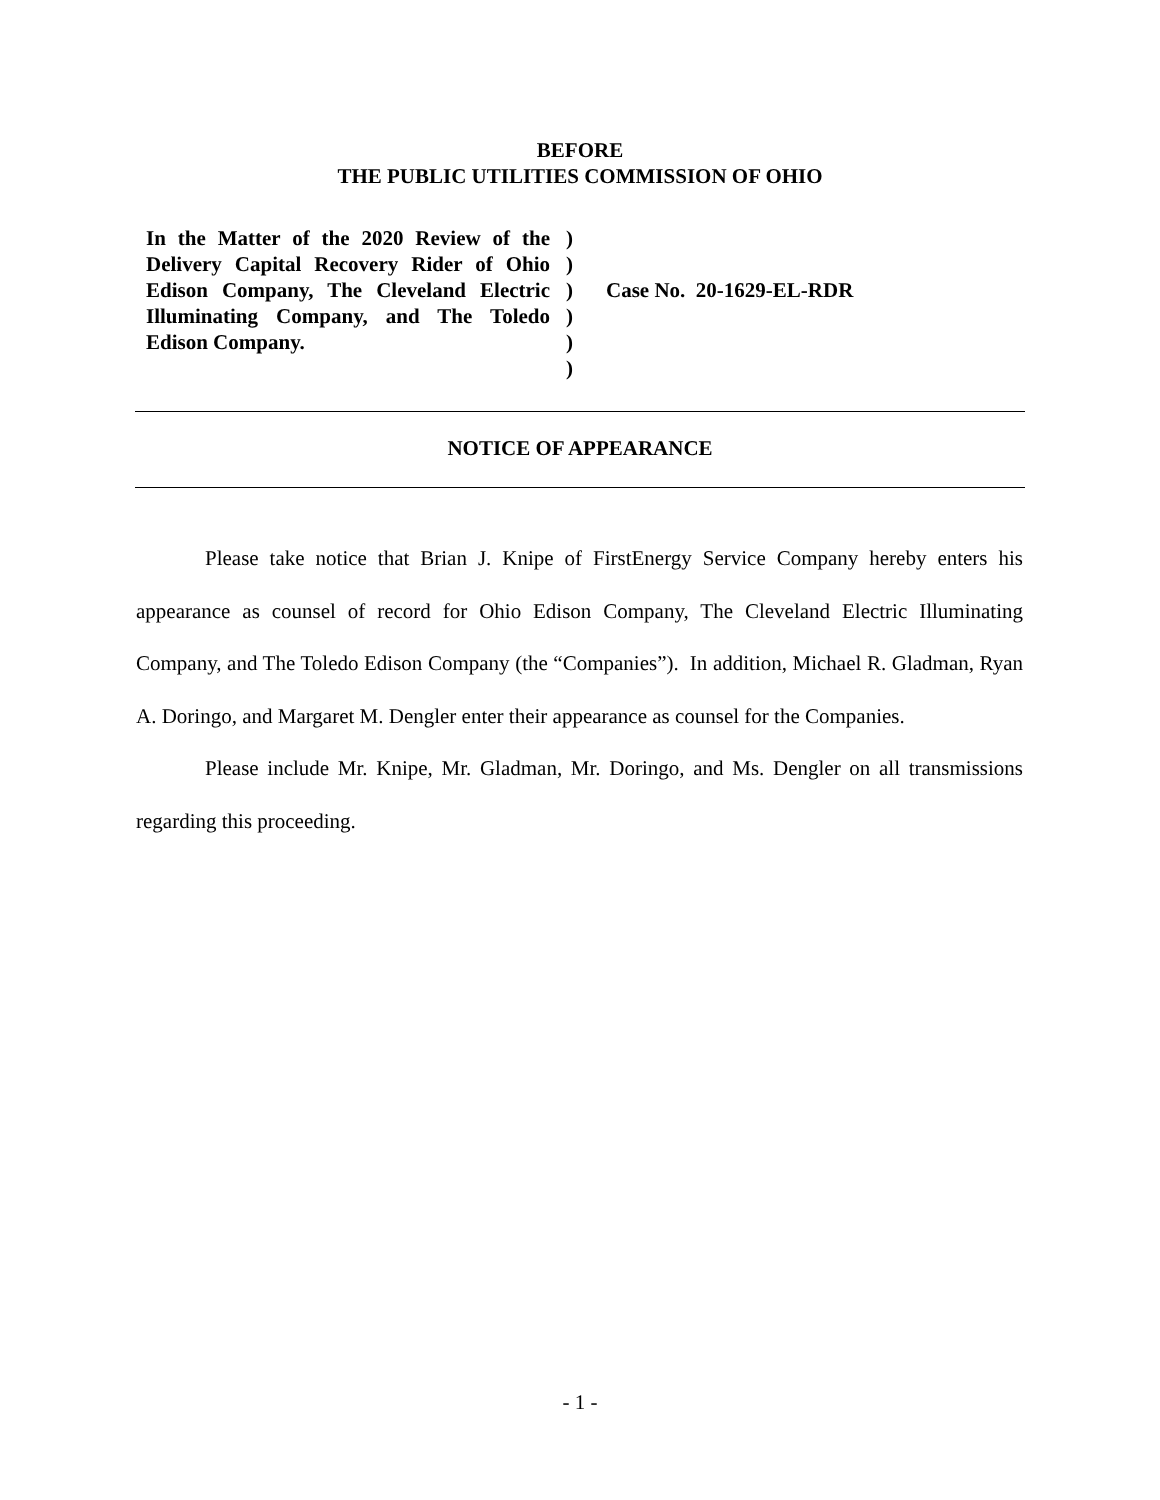BEFORE
THE PUBLIC UTILITIES COMMISSION OF OHIO
In the Matter of the 2020 Review of the Delivery Capital Recovery Rider of Ohio Edison Company, The Cleveland Electric Illuminating Company, and The Toledo Edison Company.
)
)
)
)
)
)
Case No. 20-1629-EL-RDR
NOTICE OF APPEARANCE
Please take notice that Brian J. Knipe of FirstEnergy Service Company hereby enters his appearance as counsel of record for Ohio Edison Company, The Cleveland Electric Illuminating Company, and The Toledo Edison Company (the “Companies”). In addition, Michael R. Gladman, Ryan A. Doringo, and Margaret M. Dengler enter their appearance as counsel for the Companies.
Please include Mr. Knipe, Mr. Gladman, Mr. Doringo, and Ms. Dengler on all transmissions regarding this proceeding.
- 1 -